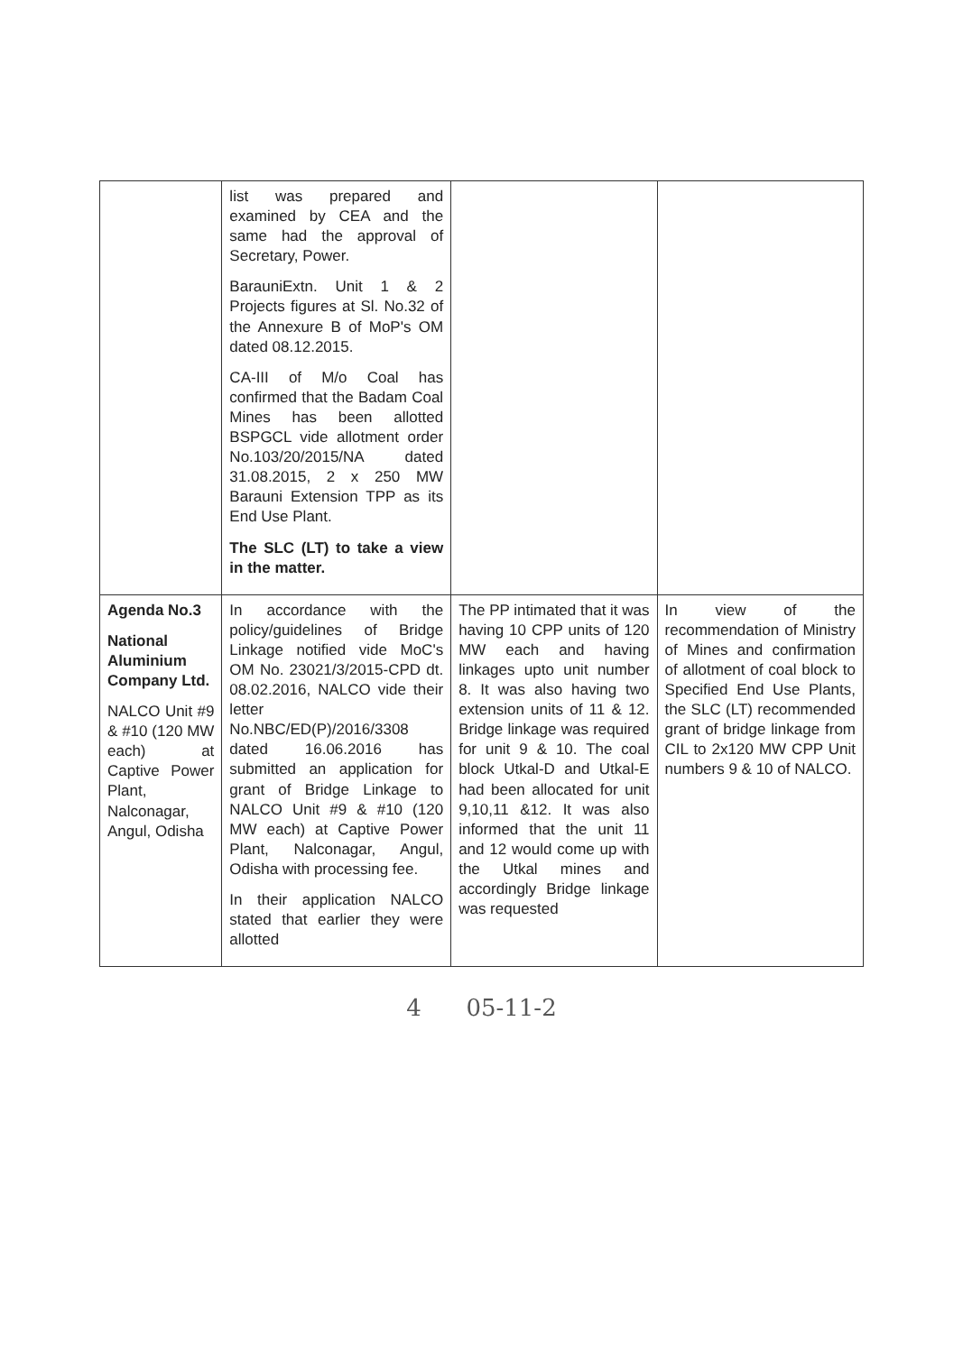| | list was prepared and examined by CEA and the same had the approval of Secretary, Power. BarauniExtn. Unit 1 & 2 Projects figures at Sl. No.32 of the Annexure B of MoP's OM dated 08.12.2015. CA-III of M/o Coal has confirmed that the Badam Coal Mines has been allotted BSPGCL vide allotment order No.103/20/2015/NA dated 31.08.2015, 2 x 250 MW Barauni Extension TPP as its End Use Plant. The SLC (LT) to take a view in the matter. | | |
| Agenda No.3 National Aluminium Company Ltd. NALCO Unit #9 & #10 (120 MW each) at Captive Power Plant, Nalconagar, Angul, Odisha | In accordance with the policy/guidelines of Bridge Linkage notified vide MoC's OM No. 23021/3/2015-CPD dt. 08.02.2016, NALCO vide their letter No.NBC/ED(P)/2016/3308 dated 16.06.2016 has submitted an application for grant of Bridge Linkage to NALCO Unit #9 & #10 (120 MW each) at Captive Power Plant, Nalconagar, Angul, Odisha with processing fee. In their application NALCO stated that earlier they were allotted | The PP intimated that it was having 10 CPP units of 120 MW each and having linkages upto unit number 8. It was also having two extension units of 11 & 12. Bridge linkage was required for unit 9 & 10. The coal block Utkal-D and Utkal-E had been allocated for unit 9,10,11 &12. It was also informed that the unit 11 and 12 would come up with the Utkal mines and accordingly Bridge linkage was requested | In view of the recommendation of Ministry of Mines and confirmation of allotment of coal block to Specified End Use Plants, the SLC (LT) recommended grant of bridge linkage from CIL to 2x120 MW CPP Unit numbers 9 & 10 of NALCO. |
4 05-11-2